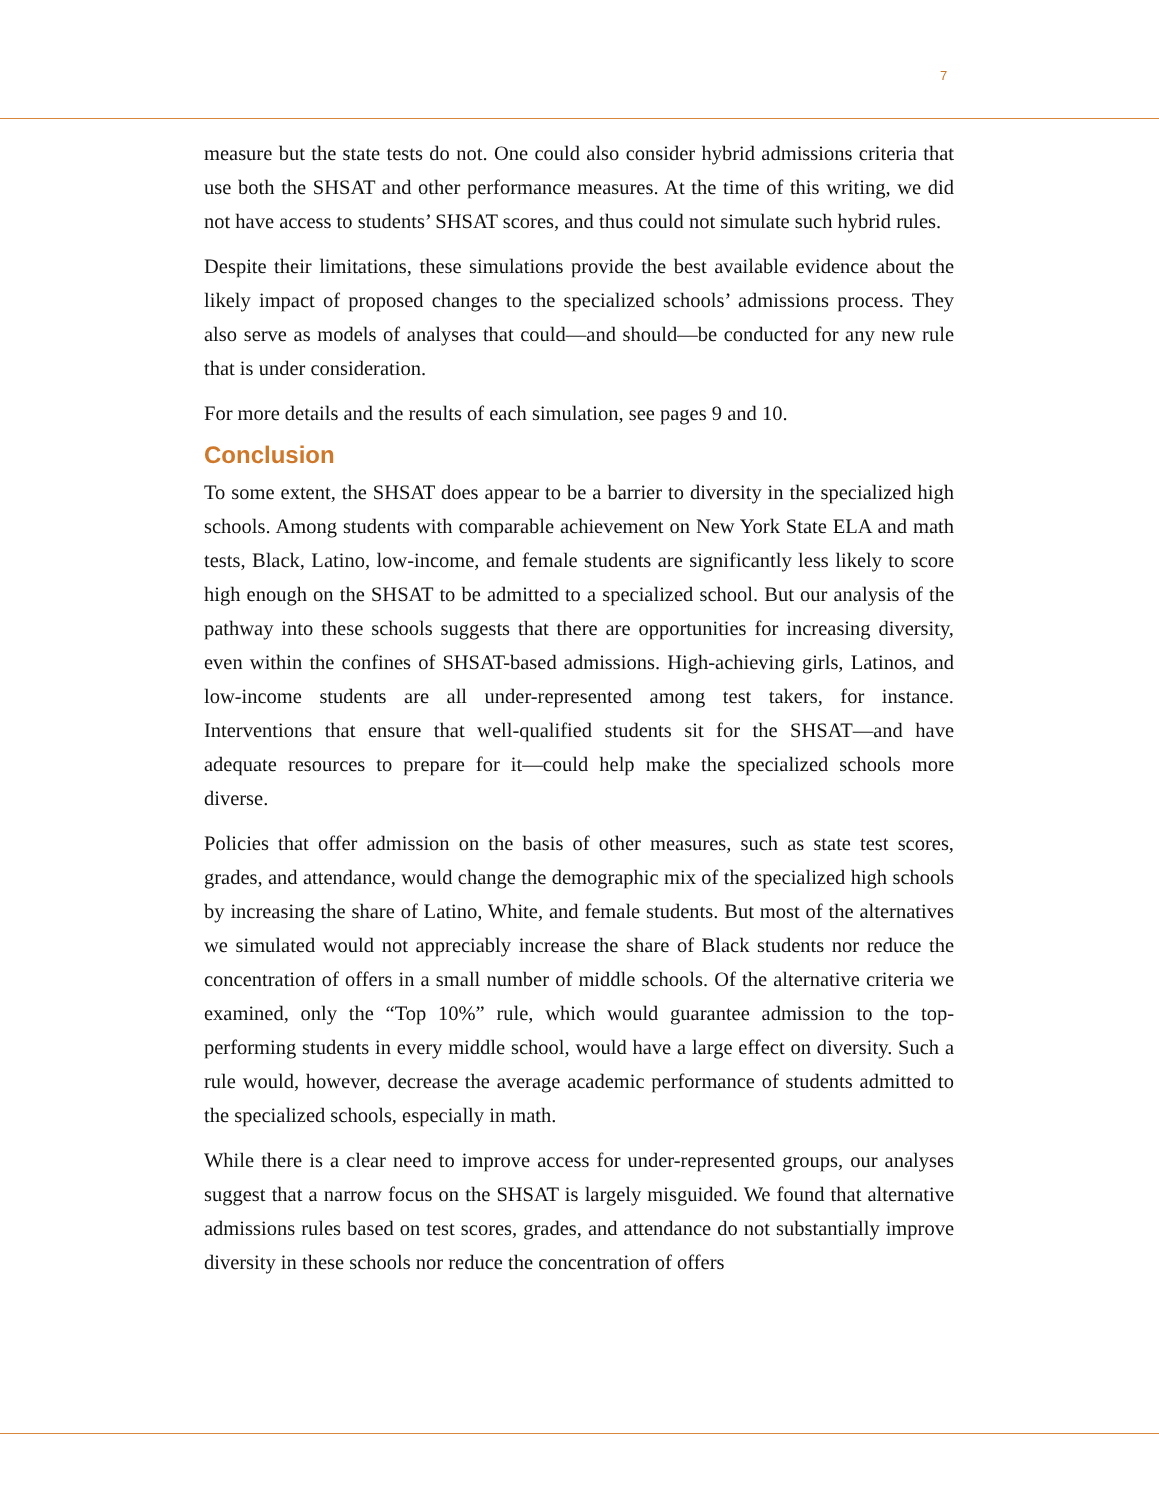7
measure but the state tests do not. One could also consider hybrid admissions criteria that use both the SHSAT and other performance measures. At the time of this writing, we did not have access to students’ SHSAT scores, and thus could not simulate such hybrid rules.
Despite their limitations, these simulations provide the best available evidence about the likely impact of proposed changes to the specialized schools’ admissions process. They also serve as models of analyses that could—and should—be conducted for any new rule that is under consideration.
For more details and the results of each simulation, see pages 9 and 10.
Conclusion
To some extent, the SHSAT does appear to be a barrier to diversity in the specialized high schools. Among students with comparable achievement on New York State ELA and math tests, Black, Latino, low-income, and female students are significantly less likely to score high enough on the SHSAT to be admitted to a specialized school. But our analysis of the pathway into these schools suggests that there are opportunities for increasing diversity, even within the confines of SHSAT-based admissions. High-achieving girls, Latinos, and low-income students are all under-represented among test takers, for instance. Interventions that ensure that well-qualified students sit for the SHSAT—and have adequate resources to prepare for it—could help make the specialized schools more diverse.
Policies that offer admission on the basis of other measures, such as state test scores, grades, and attendance, would change the demographic mix of the specialized high schools by increasing the share of Latino, White, and female students. But most of the alternatives we simulated would not appreciably increase the share of Black students nor reduce the concentration of offers in a small number of middle schools. Of the alternative criteria we examined, only the “Top 10%” rule, which would guarantee admission to the top-performing students in every middle school, would have a large effect on diversity. Such a rule would, however, decrease the average academic performance of students admitted to the specialized schools, especially in math.
While there is a clear need to improve access for under-represented groups, our analyses suggest that a narrow focus on the SHSAT is largely misguided. We found that alternative admissions rules based on test scores, grades, and attendance do not substantially improve diversity in these schools nor reduce the concentration of offers